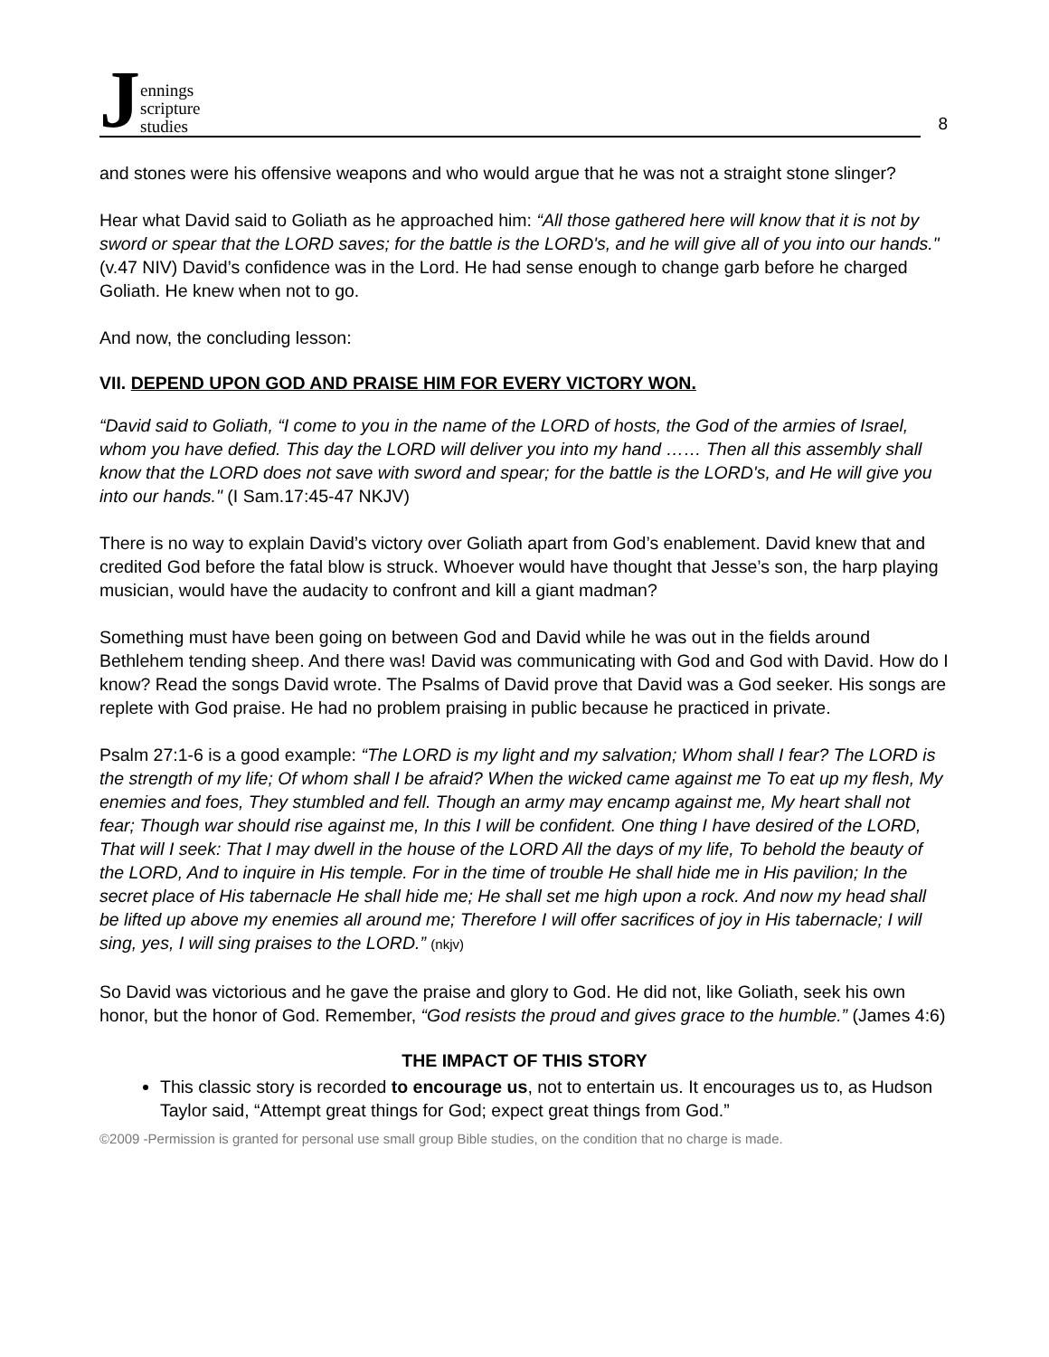Jennings
scripture
studies
8
and stones were his offensive weapons and who would argue that he was not a straight stone slinger?
Hear what David said to Goliath as he approached him: “All those gathered here will know that it is not by sword or spear that the LORD saves; for the battle is the LORD's, and he will give all of you into our hands." (v.47 NIV) David’s confidence was in the Lord. He had sense enough to change garb before he charged Goliath. He knew when not to go.
And now, the concluding lesson:
VII. DEPEND UPON GOD AND PRAISE HIM FOR EVERY VICTORY WON.
“David said to Goliath, “I come to you in the name of the LORD of hosts, the God of the armies of Israel, whom you have defied. This day the LORD will deliver you into my hand …… Then all this assembly shall know that the LORD does not save with sword and spear; for the battle is the LORD's, and He will give you into our hands." (I Sam.17:45-47 NKJV)
There is no way to explain David’s victory over Goliath apart from God’s enablement. David knew that and credited God before the fatal blow is struck. Whoever would have thought that Jesse’s son, the harp playing musician, would have the audacity to confront and kill a giant madman?
Something must have been going on between God and David while he was out in the fields around Bethlehem tending sheep. And there was! David was communicating with God and God with David. How do I know? Read the songs David wrote. The Psalms of David prove that David was a God seeker. His songs are replete with God praise. He had no problem praising in public because he practiced in private.
Psalm 27:1-6 is a good example: “The LORD is my light and my salvation; Whom shall I fear? The LORD is the strength of my life; Of whom shall I be afraid? When the wicked came against me To eat up my flesh, My enemies and foes, They stumbled and fell. Though an army may encamp against me, My heart shall not fear; Though war should rise against me, In this I will be confident. One thing I have desired of the LORD, That will I seek: That I may dwell in the house of the LORD All the days of my life, To behold the beauty of the LORD, And to inquire in His temple. For in the time of trouble He shall hide me in His pavilion; In the secret place of His tabernacle He shall hide me; He shall set me high upon a rock. And now my head shall be lifted up above my enemies all around me; Therefore I will offer sacrifices of joy in His tabernacle; I will sing, yes, I will sing praises to the LORD.” (nkjv)
So David was victorious and he gave the praise and glory to God. He did not, like Goliath, seek his own honor, but the honor of God. Remember, “God resists the proud and gives grace to the humble.” (James 4:6)
THE IMPACT OF THIS STORY
This classic story is recorded to encourage us, not to entertain us. It encourages us to, as Hudson Taylor said, “Attempt great things for God; expect great things from God.”
©2009 -Permission is granted for personal use small group Bible studies, on the condition that no charge is made.